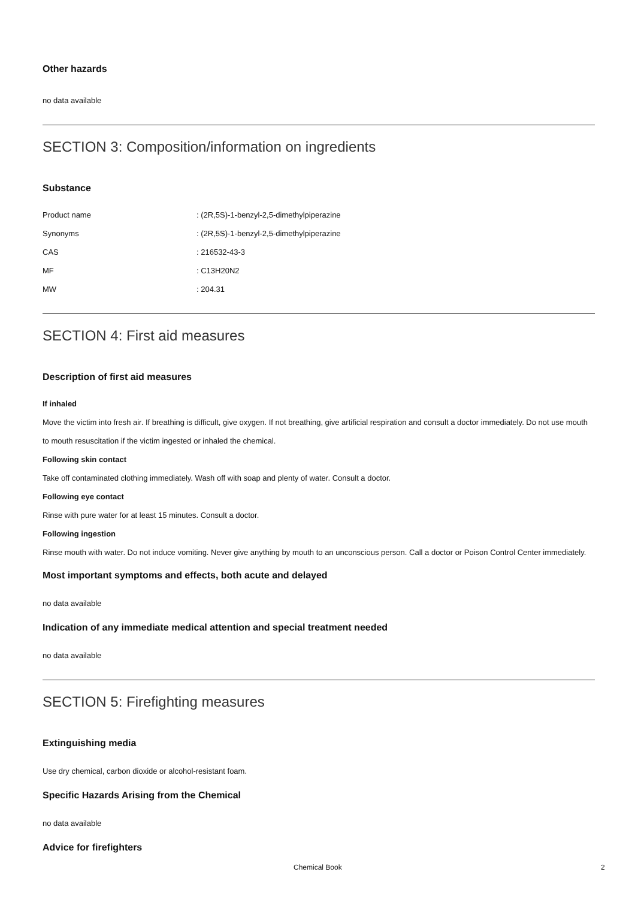Other hazards
no data available
SECTION 3: Composition/information on ingredients
Substance
| Product name | : (2R,5S)-1-benzyl-2,5-dimethylpiperazine |
| Synonyms | : (2R,5S)-1-benzyl-2,5-dimethylpiperazine |
| CAS | : 216532-43-3 |
| MF | : C13H20N2 |
| MW | : 204.31 |
SECTION 4: First aid measures
Description of first aid measures
If inhaled
Move the victim into fresh air. If breathing is difficult, give oxygen. If not breathing, give artificial respiration and consult a doctor immediately. Do not use mouth to mouth resuscitation if the victim ingested or inhaled the chemical.
Following skin contact
Take off contaminated clothing immediately. Wash off with soap and plenty of water. Consult a doctor.
Following eye contact
Rinse with pure water for at least 15 minutes. Consult a doctor.
Following ingestion
Rinse mouth with water. Do not induce vomiting. Never give anything by mouth to an unconscious person. Call a doctor or Poison Control Center immediately.
Most important symptoms and effects, both acute and delayed
no data available
Indication of any immediate medical attention and special treatment needed
no data available
SECTION 5: Firefighting measures
Extinguishing media
Use dry chemical, carbon dioxide or alcohol-resistant foam.
Specific Hazards Arising from the Chemical
no data available
Advice for firefighters
Chemical Book 2